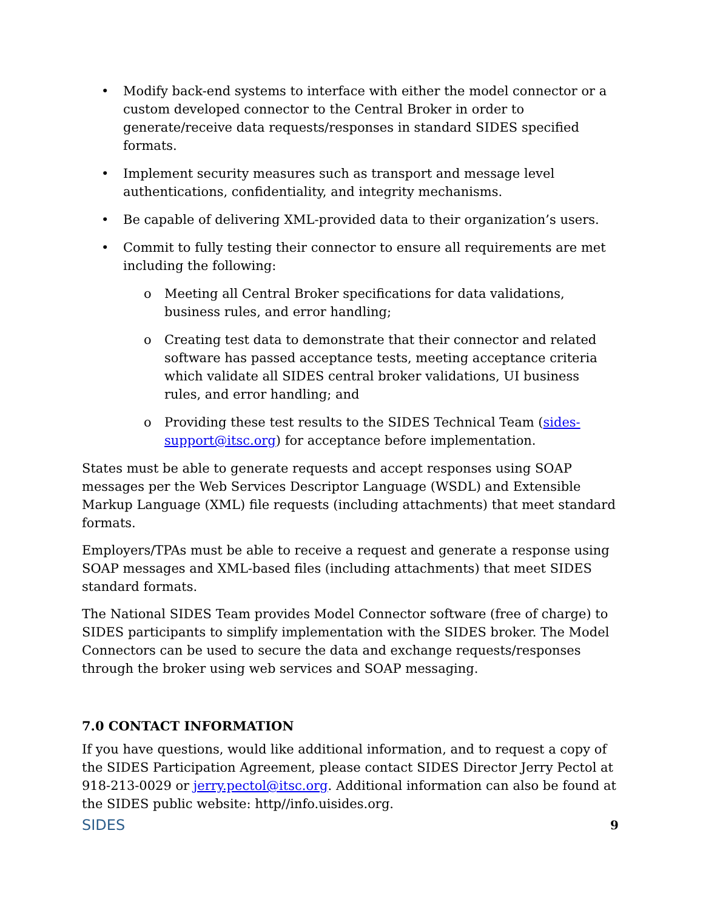• Modify back-end systems to interface with either the model connector or a custom developed connector to the Central Broker in order to generate/receive data requests/responses in standard SIDES specified formats.
• Implement security measures such as transport and message level authentications, confidentiality, and integrity mechanisms.
• Be capable of delivering XML-provided data to their organization’s users.
• Commit to fully testing their connector to ensure all requirements are met including the following:
o Meeting all Central Broker specifications for data validations, business rules, and error handling;
o Creating test data to demonstrate that their connector and related software has passed acceptance tests, meeting acceptance criteria which validate all SIDES central broker validations, UI business rules, and error handling; and
o Providing these test results to the SIDES Technical Team (sides-support@itsc.org) for acceptance before implementation.
States must be able to generate requests and accept responses using SOAP messages per the Web Services Descriptor Language (WSDL) and Extensible Markup Language (XML) file requests (including attachments) that meet standard formats.
Employers/TPAs must be able to receive a request and generate a response using SOAP messages and XML-based files (including attachments) that meet SIDES standard formats.
The National SIDES Team provides Model Connector software (free of charge) to SIDES participants to simplify implementation with the SIDES broker. The Model Connectors can be used to secure the data and exchange requests/responses through the broker using web services and SOAP messaging.
7.0 CONTACT INFORMATION
If you have questions, would like additional information, and to request a copy of the SIDES Participation Agreement, please contact SIDES Director Jerry Pectol at 918-213-0029 or jerry.pectol@itsc.org. Additional information can also be found at the SIDES public website: http//info.uisides.org.
SIDES 9